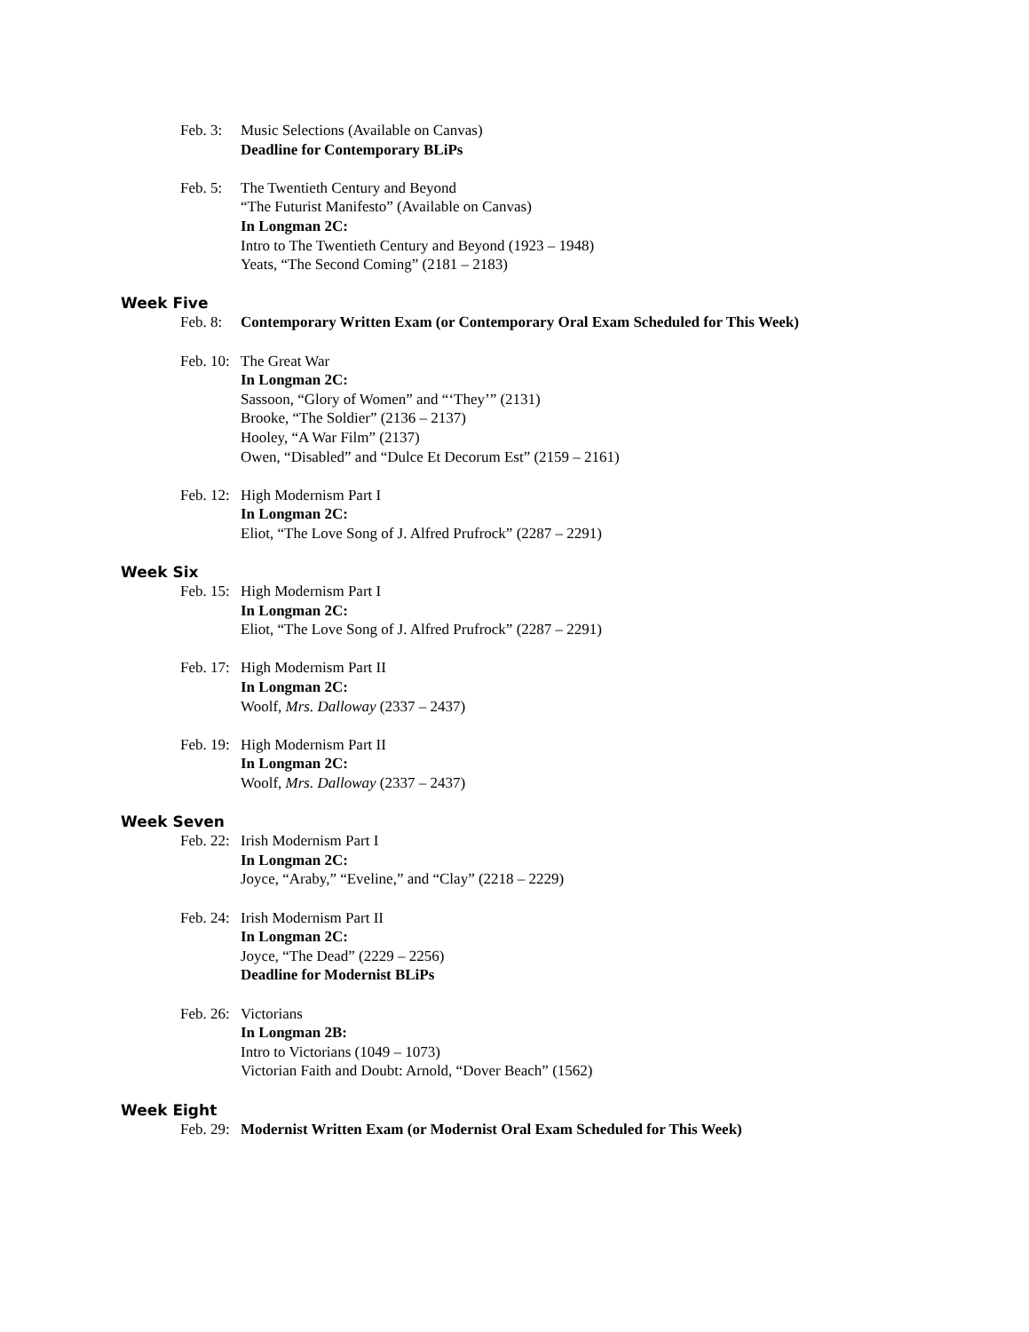Feb. 3:
Music Selections (Available on Canvas)
Deadline for Contemporary BLiPs
Feb. 5:
The Twentieth Century and Beyond
“The Futurist Manifesto” (Available on Canvas)
In Longman 2C:
Intro to The Twentieth Century and Beyond (1923 – 1948)
Yeats, “The Second Coming” (2181 – 2183)
Week Five
Feb. 8:
Contemporary Written Exam (or Contemporary Oral Exam Scheduled for This Week)
Feb. 10:
The Great War
In Longman 2C:
Sassoon, “Glory of Women” and “‘They’” (2131)
Brooke, “The Soldier” (2136 – 2137)
Hooley, “A War Film” (2137)
Owen, “Disabled” and “Dulce Et Decorum Est” (2159 – 2161)
Feb. 12:
High Modernism Part I
In Longman 2C:
Eliot, “The Love Song of J. Alfred Prufrock” (2287 – 2291)
Week Six
Feb. 15:
High Modernism Part I
In Longman 2C:
Eliot, “The Love Song of J. Alfred Prufrock” (2287 – 2291)
Feb. 17:
High Modernism Part II
In Longman 2C:
Woolf, Mrs. Dalloway (2337 – 2437)
Feb. 19:
High Modernism Part II
In Longman 2C:
Woolf, Mrs. Dalloway (2337 – 2437)
Week Seven
Feb. 22:
Irish Modernism Part I
In Longman 2C:
Joyce, “Araby,” “Eveline,” and “Clay” (2218 – 2229)
Feb. 24:
Irish Modernism Part II
In Longman 2C:
Joyce, “The Dead” (2229 – 2256)
Deadline for Modernist BLiPs
Feb. 26:
Victorians
In Longman 2B:
Intro to Victorians (1049 – 1073)
Victorian Faith and Doubt: Arnold, “Dover Beach” (1562)
Week Eight
Feb. 29:
Modernist Written Exam (or Modernist Oral Exam Scheduled for This Week)